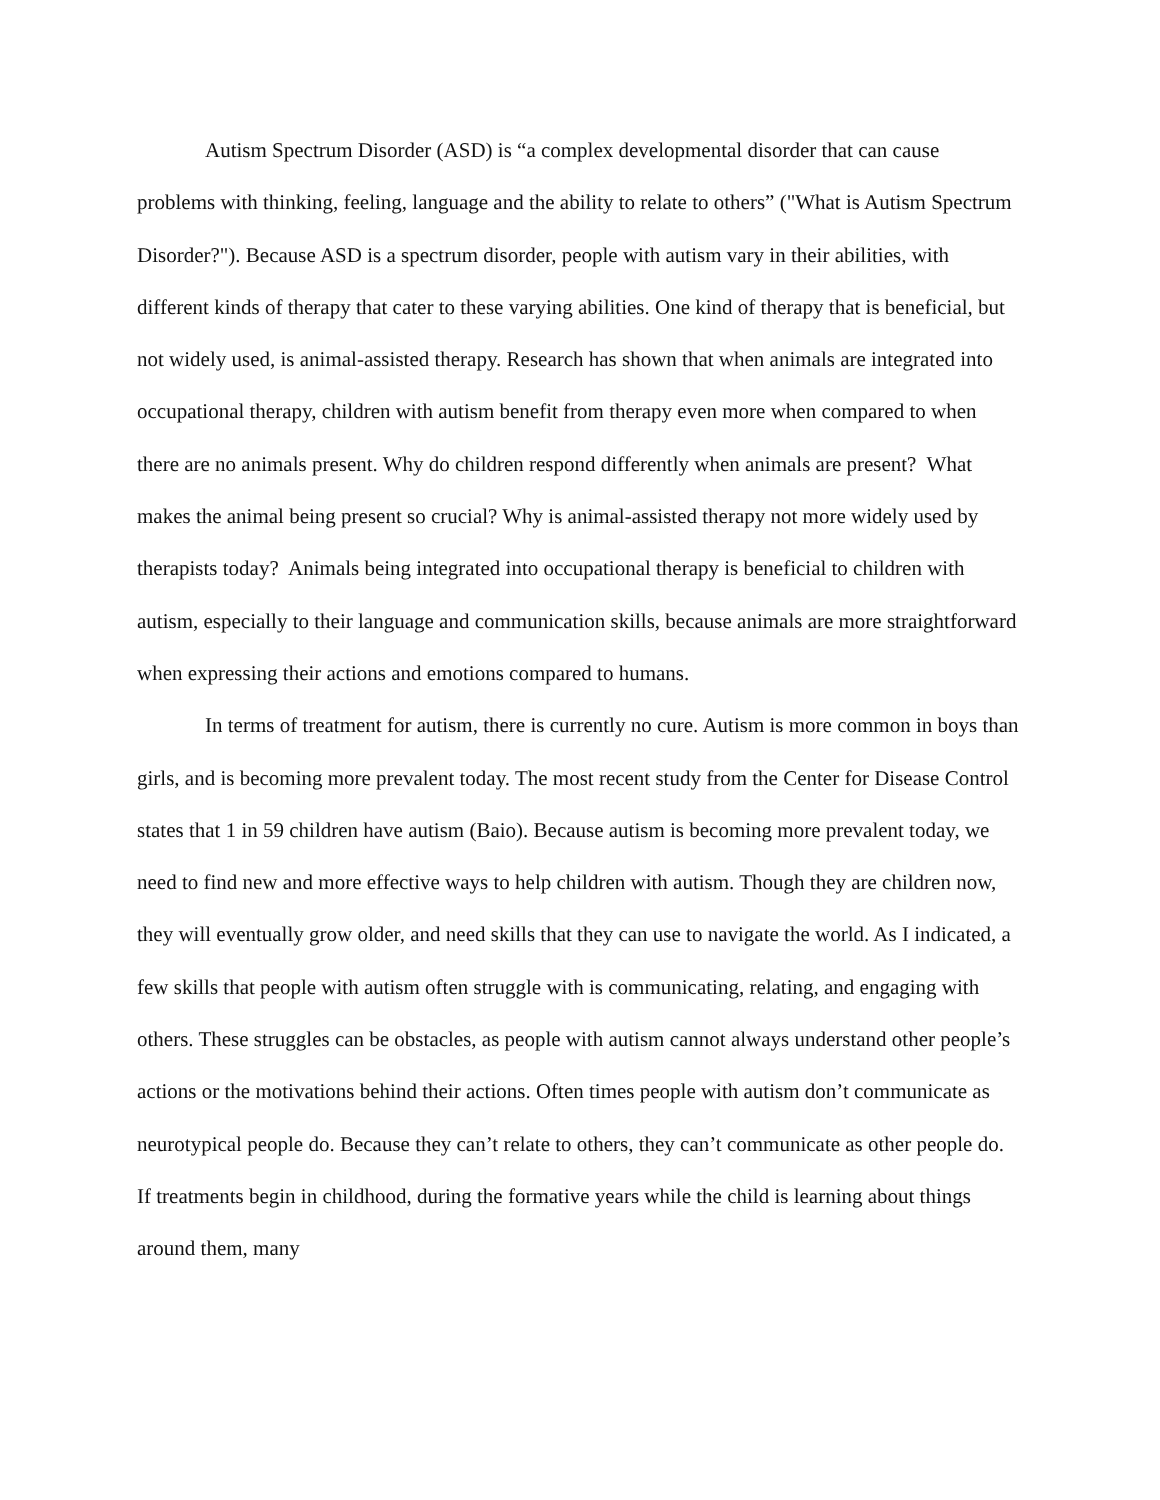Autism Spectrum Disorder (ASD) is “a complex developmental disorder that can cause problems with thinking, feeling, language and the ability to relate to others” ("What is Autism Spectrum Disorder?"). Because ASD is a spectrum disorder, people with autism vary in their abilities, with different kinds of therapy that cater to these varying abilities. One kind of therapy that is beneficial, but not widely used, is animal-assisted therapy. Research has shown that when animals are integrated into occupational therapy, children with autism benefit from therapy even more when compared to when there are no animals present. Why do children respond differently when animals are present? What makes the animal being present so crucial? Why is animal-assisted therapy not more widely used by therapists today? Animals being integrated into occupational therapy is beneficial to children with autism, especially to their language and communication skills, because animals are more straightforward when expressing their actions and emotions compared to humans.
In terms of treatment for autism, there is currently no cure. Autism is more common in boys than girls, and is becoming more prevalent today. The most recent study from the Center for Disease Control states that 1 in 59 children have autism (Baio). Because autism is becoming more prevalent today, we need to find new and more effective ways to help children with autism. Though they are children now, they will eventually grow older, and need skills that they can use to navigate the world. As I indicated, a few skills that people with autism often struggle with is communicating, relating, and engaging with others. These struggles can be obstacles, as people with autism cannot always understand other people’s actions or the motivations behind their actions. Often times people with autism don’t communicate as neurotypical people do. Because they can’t relate to others, they can’t communicate as other people do. If treatments begin in childhood, during the formative years while the child is learning about things around them, many